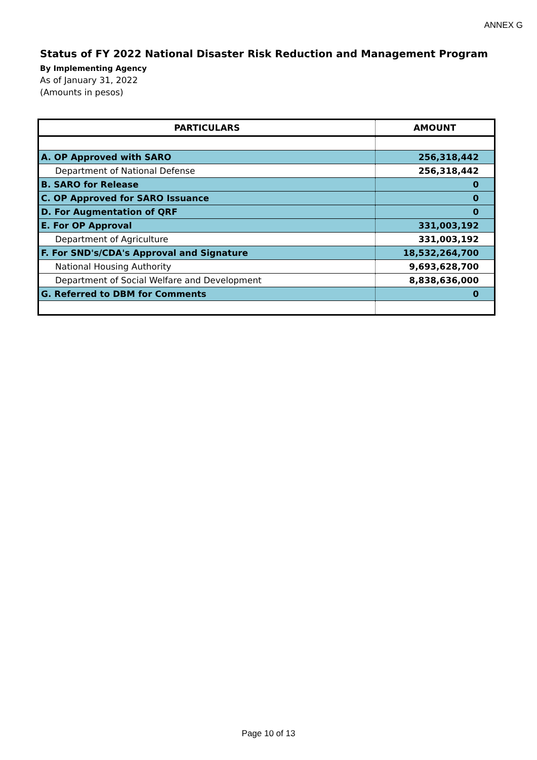ANNEX G
Status of FY 2022 National Disaster Risk Reduction and Management Program
By Implementing Agency
As of January 31, 2022
(Amounts in pesos)
| PARTICULARS | AMOUNT |
| --- | --- |
| A. OP Approved with SARO | 256,318,442 |
| Department of National Defense | 256,318,442 |
| B. SARO for Release | 0 |
| C. OP Approved for SARO Issuance | 0 |
| D. For Augmentation of QRF | 0 |
| E. For OP Approval | 331,003,192 |
| Department of Agriculture | 331,003,192 |
| F. For SND's/CDA's Approval and Signature | 18,532,264,700 |
| National Housing Authority | 9,693,628,700 |
| Department of Social Welfare and Development | 8,838,636,000 |
| G. Referred to DBM for Comments | 0 |
Page 10 of 13